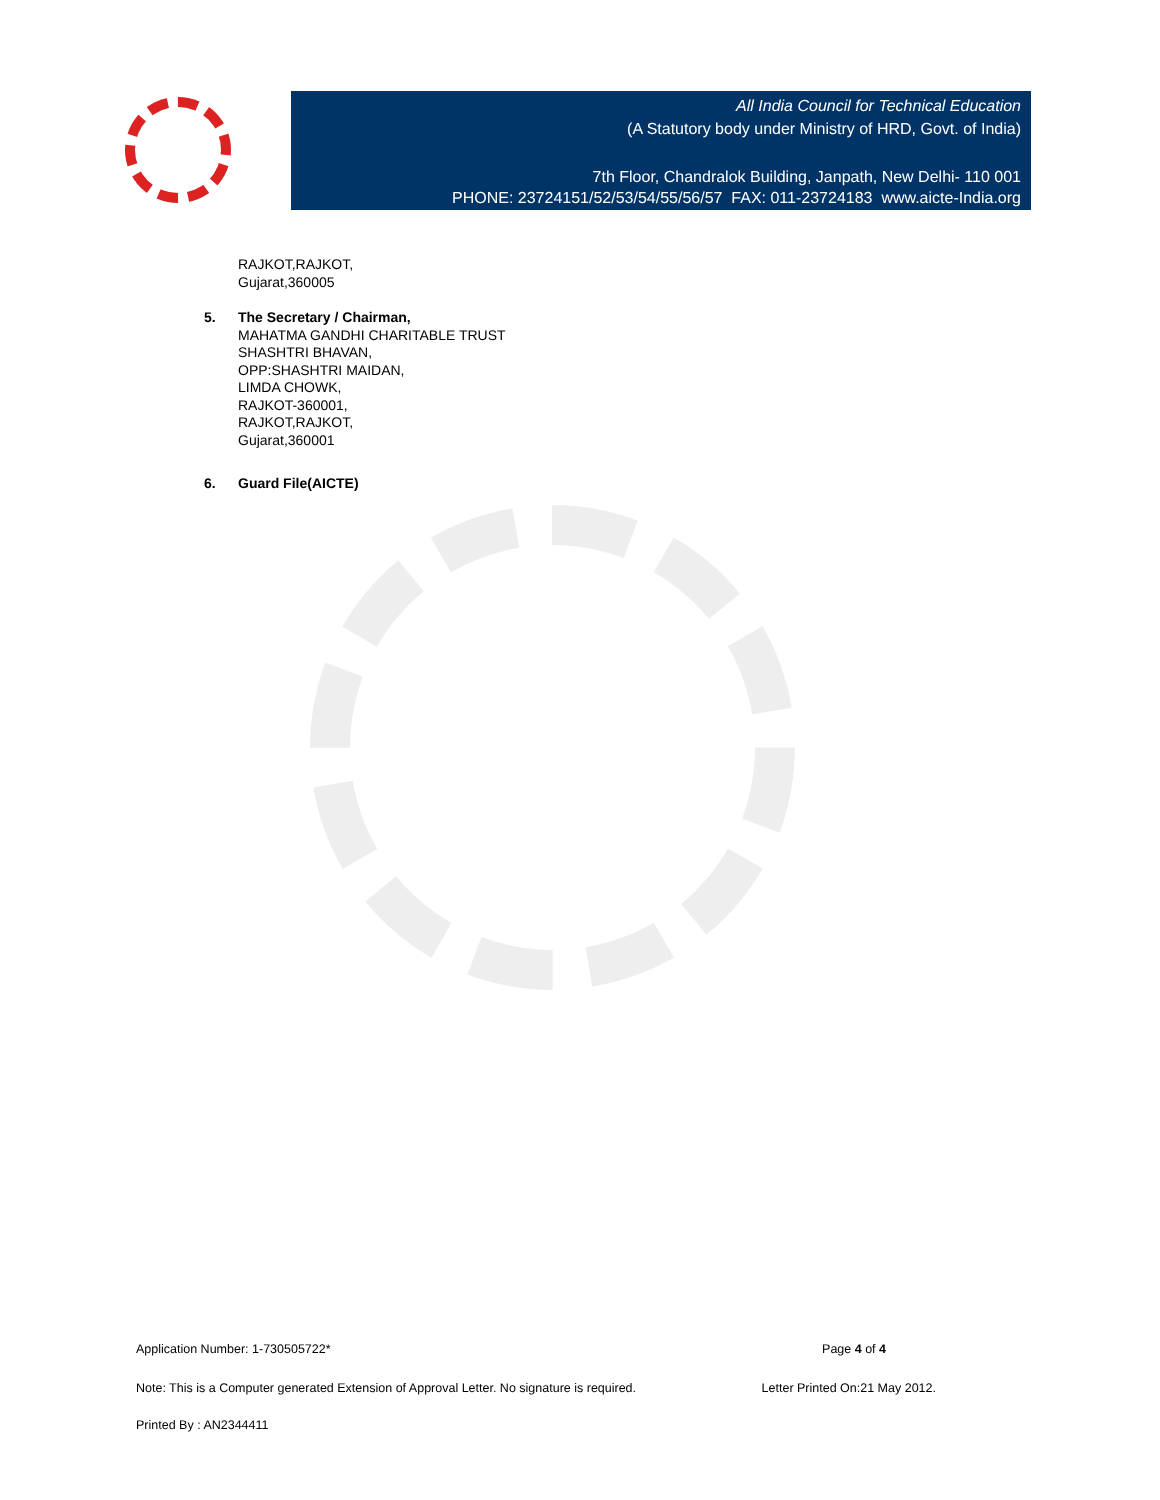All India Council for Technical Education
(A Statutory body under Ministry of HRD, Govt. of India)
7th Floor, Chandralok Building, Janpath, New Delhi- 110 001
PHONE: 23724151/52/53/54/55/56/57 FAX: 011-23724183 www.aicte-India.org
RAJKOT,RAJKOT,
Gujarat,360005
5. The Secretary / Chairman,
MAHATMA GANDHI CHARITABLE TRUST
SHASHTRI BHAVAN,
OPP:SHASHTRI MAIDAN,
LIMDA CHOWK,
RAJKOT-360001,
RAJKOT,RAJKOT,
Gujarat,360001
6. Guard File(AICTE)
Application Number: 1-730505722* Page 4 of 4
Note: This is a Computer generated Extension of Approval Letter. No signature is required. Letter Printed On:21 May 2012.
Printed By : AN2344411